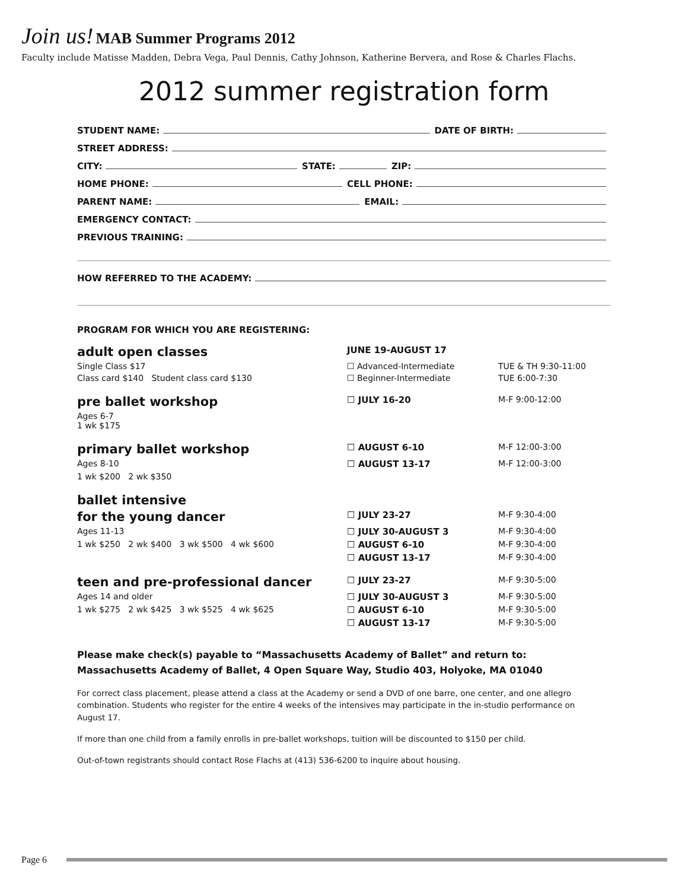Join us! MAB Summer Programs 2012
Faculty include Matisse Madden, Debra Vega, Paul Dennis, Cathy Johnson, Katherine Bervera, and Rose & Charles Flachs.
2012 summer registration form
STUDENT NAME: DATE OF BIRTH:
STREET ADDRESS:
CITY: STATE: ZIP:
HOME PHONE: CELL PHONE:
PARENT NAME: EMAIL:
EMERGENCY CONTACT:
PREVIOUS TRAINING:
HOW REFERRED TO THE ACADEMY:
PROGRAM FOR WHICH YOU ARE REGISTERING:
| adult open classes | JUNE 19-AUGUST 17 | |
| Single Class $17 | ☐ Advanced-Intermediate | TUE & TH 9:30-11:00 |
| Class card $140 Student class card $130 | ☐ Beginner-Intermediate | TUE 6:00-7:30 |
| pre ballet workshop | ☐ JULY 16-20 | M-F 9:00-12:00 |
| Ages 6-7 1 wk $175 | | |
| primary ballet workshop | ☐ AUGUST 6-10 | M-F 12:00-3:00 |
| Ages 8-10 | ☐ AUGUST 13-17 | M-F 12:00-3:00 |
| 1 wk $200 2 wk $350 | | |
| ballet intensive | | |
| for the young dancer | ☐ JULY 23-27 | M-F 9:30-4:00 |
| Ages 11-13 | ☐ JULY 30-AUGUST 3 | M-F 9:30-4:00 |
| 1 wk $250 2 wk $400 3 wk $500 4 wk $600 | ☐ AUGUST 6-10 | M-F 9:30-4:00 |
| | ☐ AUGUST 13-17 | M-F 9:30-4:00 |
| teen and pre-professional dancer | ☐ JULY 23-27 | M-F 9:30-5:00 |
| Ages 14 and older | ☐ JULY 30-AUGUST 3 | M-F 9:30-5:00 |
| 1 wk $275 2 wk $425 3 wk $525 4 wk $625 | ☐ AUGUST 6-10 | M-F 9:30-5:00 |
| | ☐ AUGUST 13-17 | M-F 9:30-5:00 |
Please make check(s) payable to “Massachusetts Academy of Ballet” and return to:
Massachusetts Academy of Ballet, 4 Open Square Way, Studio 403, Holyoke, MA 01040
For correct class placement, please attend a class at the Academy or send a DVD of one barre, one center, and one allegro combination. Students who register for the entire 4 weeks of the intensives may participate in the in-studio performance on August 17.
If more than one child from a family enrolls in pre-ballet workshops, tuition will be discounted to $150 per child.
Out-of-town registrants should contact Rose Flachs at (413) 536-6200 to inquire about housing.
Page 6